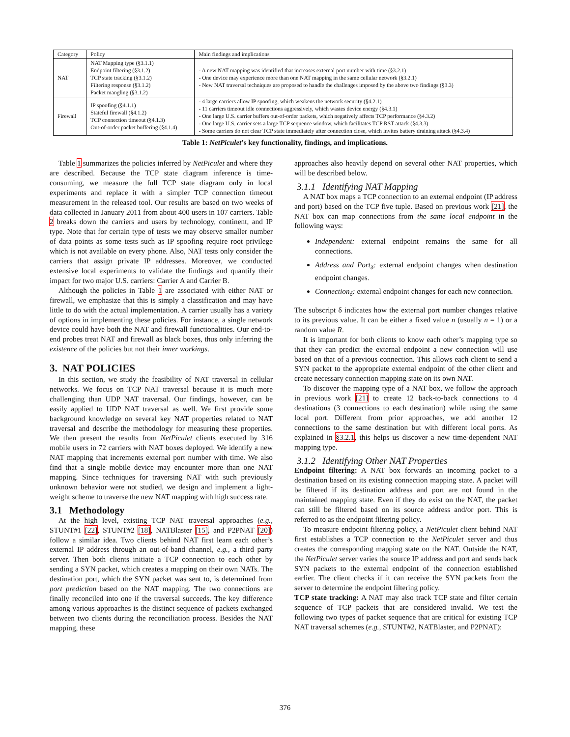| Category | Policy | Main findings and implications |
| --- | --- | --- |
| NAT | NAT Mapping type (§3.1.1) Endpoint filtering (§3.1.2) TCP state tracking (§3.1.2) Filtering response (§3.1.2) Packet mangling (§3.1.2) | - A new NAT mapping was identified that increases external port number with time (§3.2.1) - One device may experience more than one NAT mapping in the same cellular network (§3.2.1) - New NAT traversal techniques are proposed to handle the challenges imposed by the above two findings (§3.3) |
| Firewall | IP spoofing (§4.1.1) Stateful firewall (§4.1.2) TCP connection timeout (§4.1.3) Out-of-order packet buffering (§4.1.4) | - 4 large carriers allow IP spoofing, which weakens the network security (§4.2.1) - 11 carriers timeout idle connections aggressively, which wastes device energy (§4.3.1) - One large U.S. carrier buffers out-of-order packets, which negatively affects TCP performance (§4.3.2) - One large U.S. carrier sets a large TCP sequence window, which facilitates TCP RST attack (§4.3.3) - Some carriers do not clear TCP state immediately after connection close, which invites battery draining attack (§4.3.4) |
Table 1: NetPiculet’s key functionality, findings, and implications.
Table 1 summarizes the policies inferred by NetPiculet and where they are described. Because the TCP state diagram inference is time-consuming, we measure the full TCP state diagram only in local experiments and replace it with a simpler TCP connection timeout measurement in the released tool. Our results are based on two weeks of data collected in January 2011 from about 400 users in 107 carriers. Table 2 breaks down the carriers and users by technology, continent, and IP type. Note that for certain type of tests we may observe smaller number of data points as some tests such as IP spoofing require root privilege which is not available on every phone. Also, NAT tests only consider the carriers that assign private IP addresses. Moreover, we conducted extensive local experiments to validate the findings and quantify their impact for two major U.S. carriers: Carrier A and Carrier B.
Although the policies in Table 1 are associated with either NAT or firewall, we emphasize that this is simply a classification and may have little to do with the actual implementation. A carrier usually has a variety of options in implementing these policies. For instance, a single network device could have both the NAT and firewall functionalities. Our end-to-end probes treat NAT and firewall as black boxes, thus only inferring the existence of the policies but not their inner workings.
3. NAT POLICIES
In this section, we study the feasibility of NAT traversal in cellular networks. We focus on TCP NAT traversal because it is much more challenging than UDP NAT traversal. Our findings, however, can be easily applied to UDP NAT traversal as well. We first provide some background knowledge on several key NAT properties related to NAT traversal and describe the methodology for measuring these properties. We then present the results from NetPiculet clients executed by 316 mobile users in 72 carriers with NAT boxes deployed. We identify a new NAT mapping that increments external port number with time. We also find that a single mobile device may encounter more than one NAT mapping. Since techniques for traversing NAT with such previously unknown behavior were not studied, we design and implement a light-weight scheme to traverse the new NAT mapping with high success rate.
3.1 Methodology
At the high level, existing TCP NAT traversal approaches (e.g., STUNT#1 [22], STUNT#2 [18], NATBlaster [15], and P2PNAT [20]) follow a similar idea. Two clients behind NAT first learn each other’s external IP address through an out-of-band channel, e.g., a third party server. Then both clients initiate a TCP connection to each other by sending a SYN packet, which creates a mapping on their own NATs. The destination port, which the SYN packet was sent to, is determined from port prediction based on the NAT mapping. The two connections are finally reconciled into one if the traversal succeeds. The key difference among various approaches is the distinct sequence of packets exchanged between two clients during the reconciliation process. Besides the NAT mapping, these
approaches also heavily depend on several other NAT properties, which will be described below.
3.1.1 Identifying NAT Mapping
A NAT box maps a TCP connection to an external endpoint (IP address and port) based on the TCP five tuple. Based on previous work [21], the NAT box can map connections from the same local endpoint in the following ways:
Independent: external endpoint remains the same for all connections.
Address and Port<sub>δ</sub>: external endpoint changes when destination endpoint changes.
Connection<sub>δ</sub>: external endpoint changes for each new connection.
The subscript δ indicates how the external port number changes relative to its previous value. It can be either a fixed value n (usually n = 1) or a random value R.
It is important for both clients to know each other’s mapping type so that they can predict the external endpoint a new connection will use based on that of a previous connection. This allows each client to send a SYN packet to the appropriate external endpoint of the other client and create necessary connection mapping state on its own NAT.
To discover the mapping type of a NAT box, we follow the approach in previous work [21] to create 12 back-to-back connections to 4 destinations (3 connections to each destination) while using the same local port. Different from prior approaches, we add another 12 connections to the same destination but with different local ports. As explained in §3.2.1, this helps us discover a new time-dependent NAT mapping type.
3.1.2 Identifying Other NAT Properties
Endpoint filtering: A NAT box forwards an incoming packet to a destination based on its existing connection mapping state. A packet will be filtered if its destination address and port are not found in the maintained mapping state. Even if they do exist on the NAT, the packet can still be filtered based on its source address and/or port. This is referred to as the endpoint filtering policy.
To measure endpoint filtering policy, a NetPiculet client behind NAT first establishes a TCP connection to the NetPiculet server and thus creates the corresponding mapping state on the NAT. Outside the NAT, the NetPiculet server varies the source IP address and port and sends back SYN packets to the external endpoint of the connection established earlier. The client checks if it can receive the SYN packets from the server to determine the endpoint filtering policy.
TCP state tracking: A NAT may also track TCP state and filter certain sequence of TCP packets that are considered invalid. We test the following two types of packet sequence that are critical for existing TCP NAT traversal schemes (e.g., STUNT#2, NATBlaster, and P2PNAT):
376